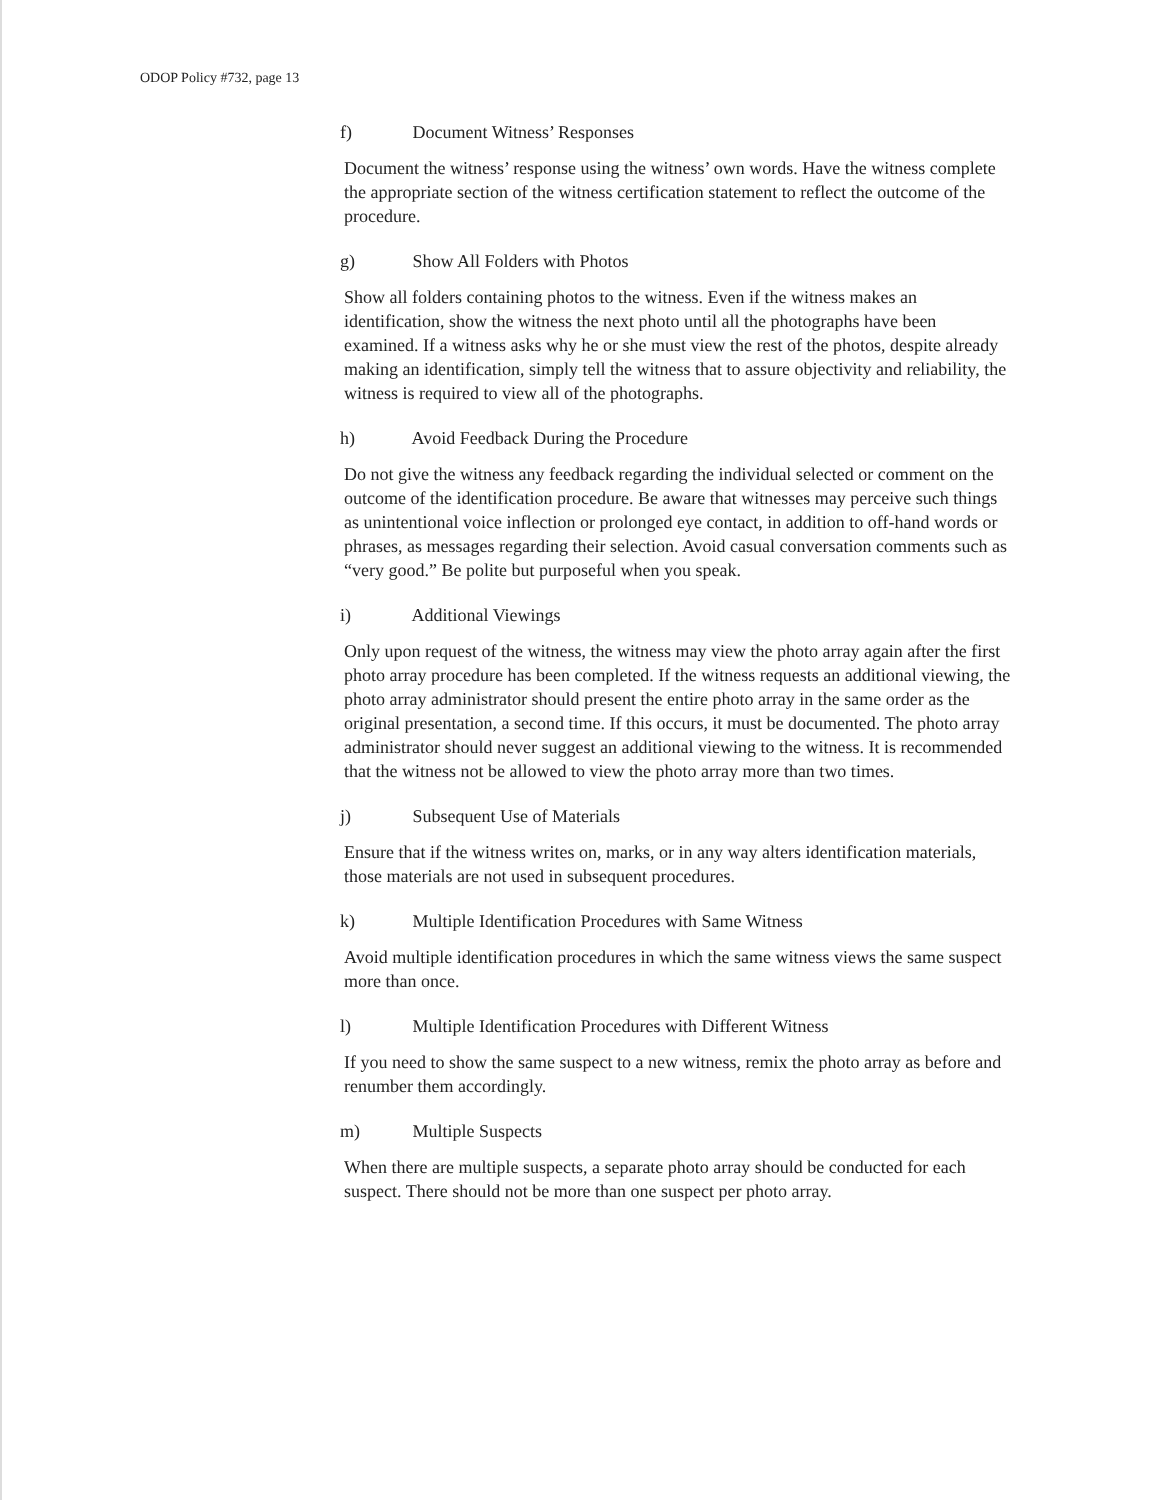ODOP Policy #732, page 13
f) Document Witness’ Responses
Document the witness’ response using the witness’ own words. Have the witness complete the appropriate section of the witness certification statement to reflect the outcome of the procedure.
g) Show All Folders with Photos
Show all folders containing photos to the witness. Even if the witness makes an identification, show the witness the next photo until all the photographs have been examined. If a witness asks why he or she must view the rest of the photos, despite already making an identification, simply tell the witness that to assure objectivity and reliability, the witness is required to view all of the photographs.
h) Avoid Feedback During the Procedure
Do not give the witness any feedback regarding the individual selected or comment on the outcome of the identification procedure. Be aware that witnesses may perceive such things as unintentional voice inflection or prolonged eye contact, in addition to off-hand words or phrases, as messages regarding their selection. Avoid casual conversation comments such as “very good.” Be polite but purposeful when you speak.
i) Additional Viewings
Only upon request of the witness, the witness may view the photo array again after the first photo array procedure has been completed. If the witness requests an additional viewing, the photo array administrator should present the entire photo array in the same order as the original presentation, a second time. If this occurs, it must be documented. The photo array administrator should never suggest an additional viewing to the witness. It is recommended that the witness not be allowed to view the photo array more than two times.
j) Subsequent Use of Materials
Ensure that if the witness writes on, marks, or in any way alters identification materials, those materials are not used in subsequent procedures.
k) Multiple Identification Procedures with Same Witness
Avoid multiple identification procedures in which the same witness views the same suspect more than once.
l) Multiple Identification Procedures with Different Witness
If you need to show the same suspect to a new witness, remix the photo array as before and renumber them accordingly.
m) Multiple Suspects
When there are multiple suspects, a separate photo array should be conducted for each suspect. There should not be more than one suspect per photo array.